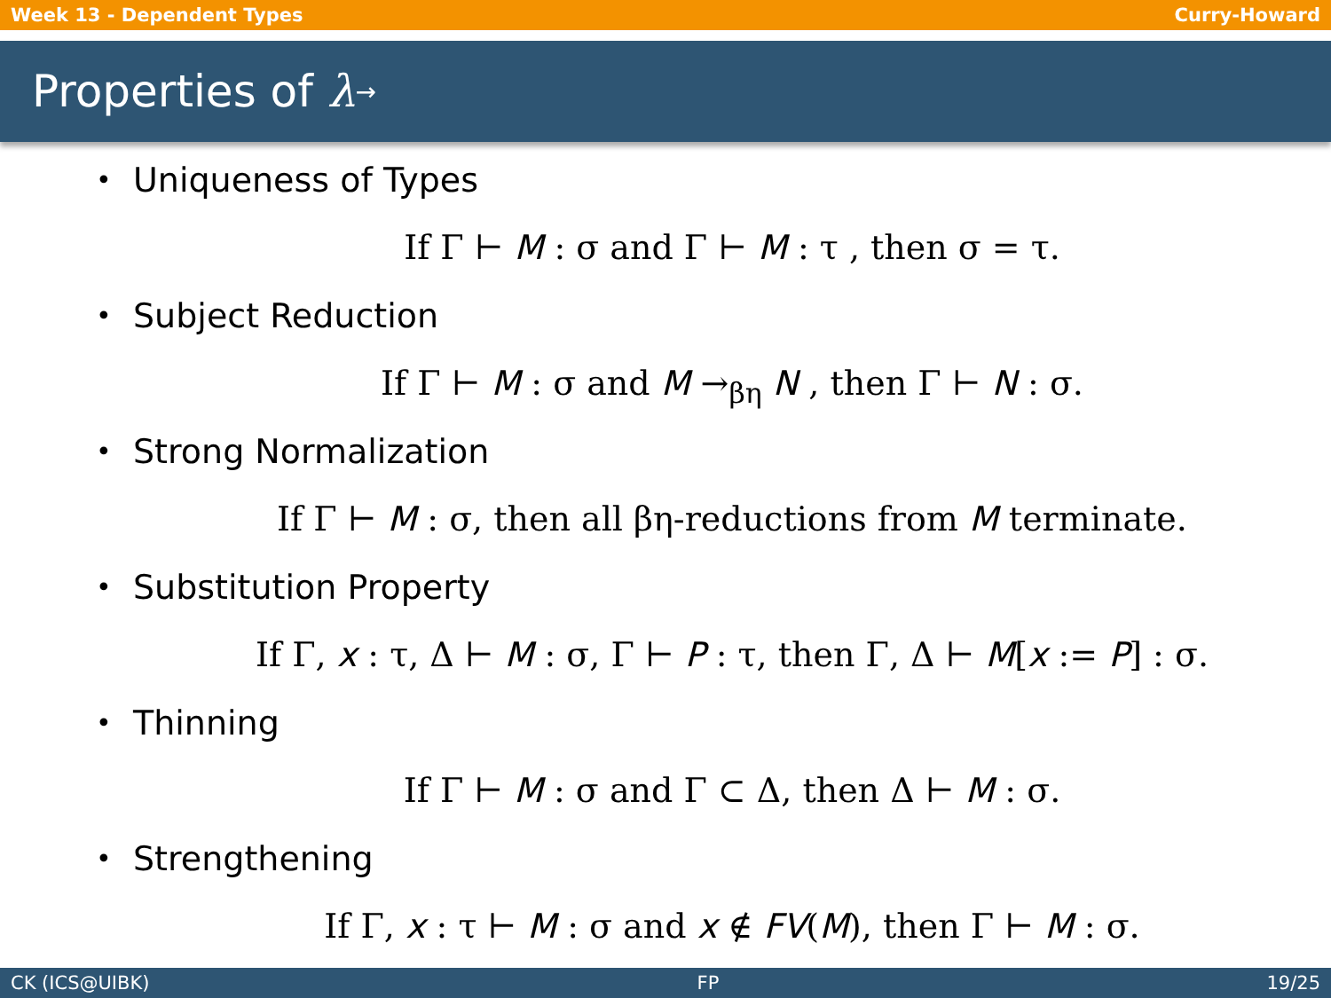Week 13 - Dependent Types Curry-Howard
Properties of λ<sub>→</sub>
• Uniqueness of Types
If Γ ⊢ M : σ and Γ ⊢ M : τ , then σ = τ.
• Subject Reduction
If Γ ⊢ M : σ and M →<sub>βη</sub> N , then Γ ⊢ N : σ.
• Strong Normalization
If Γ ⊢ M : σ, then all βη-reductions from M terminate.
• Substitution Property
If Γ, x : τ, Δ ⊢ M : σ, Γ ⊢ P : τ, then Γ, Δ ⊢ M[x := P] : σ.
• Thinning
If Γ ⊢ M : σ and Γ ⊂ Δ, then Δ ⊢ M : σ.
• Strengthening
If Γ, x : τ ⊢ M : σ and x ∉ FV(M), then Γ ⊢ M : σ.
CK (ICS@UIBK) FP 19/25